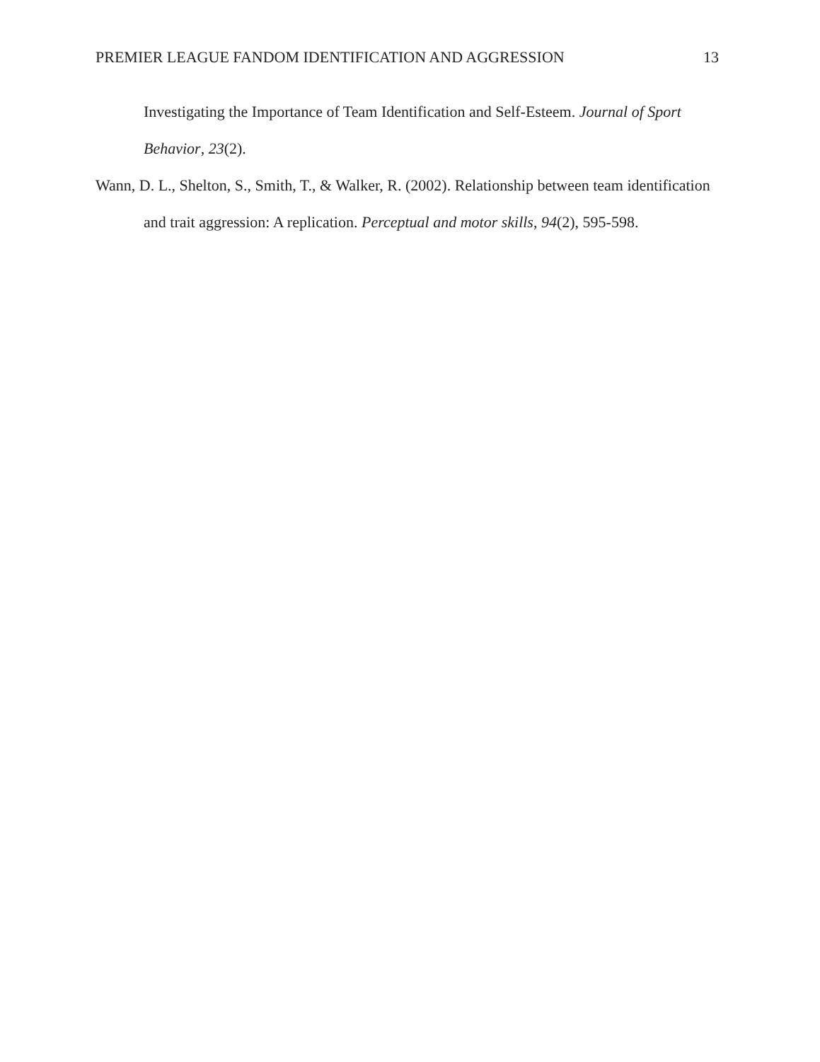PREMIER LEAGUE FANDOM IDENTIFICATION AND AGGRESSION 13
Investigating the Importance of Team Identification and Self-Esteem. Journal of Sport Behavior, 23(2).
Wann, D. L., Shelton, S., Smith, T., & Walker, R. (2002). Relationship between team identification and trait aggression: A replication. Perceptual and motor skills, 94(2), 595-598.